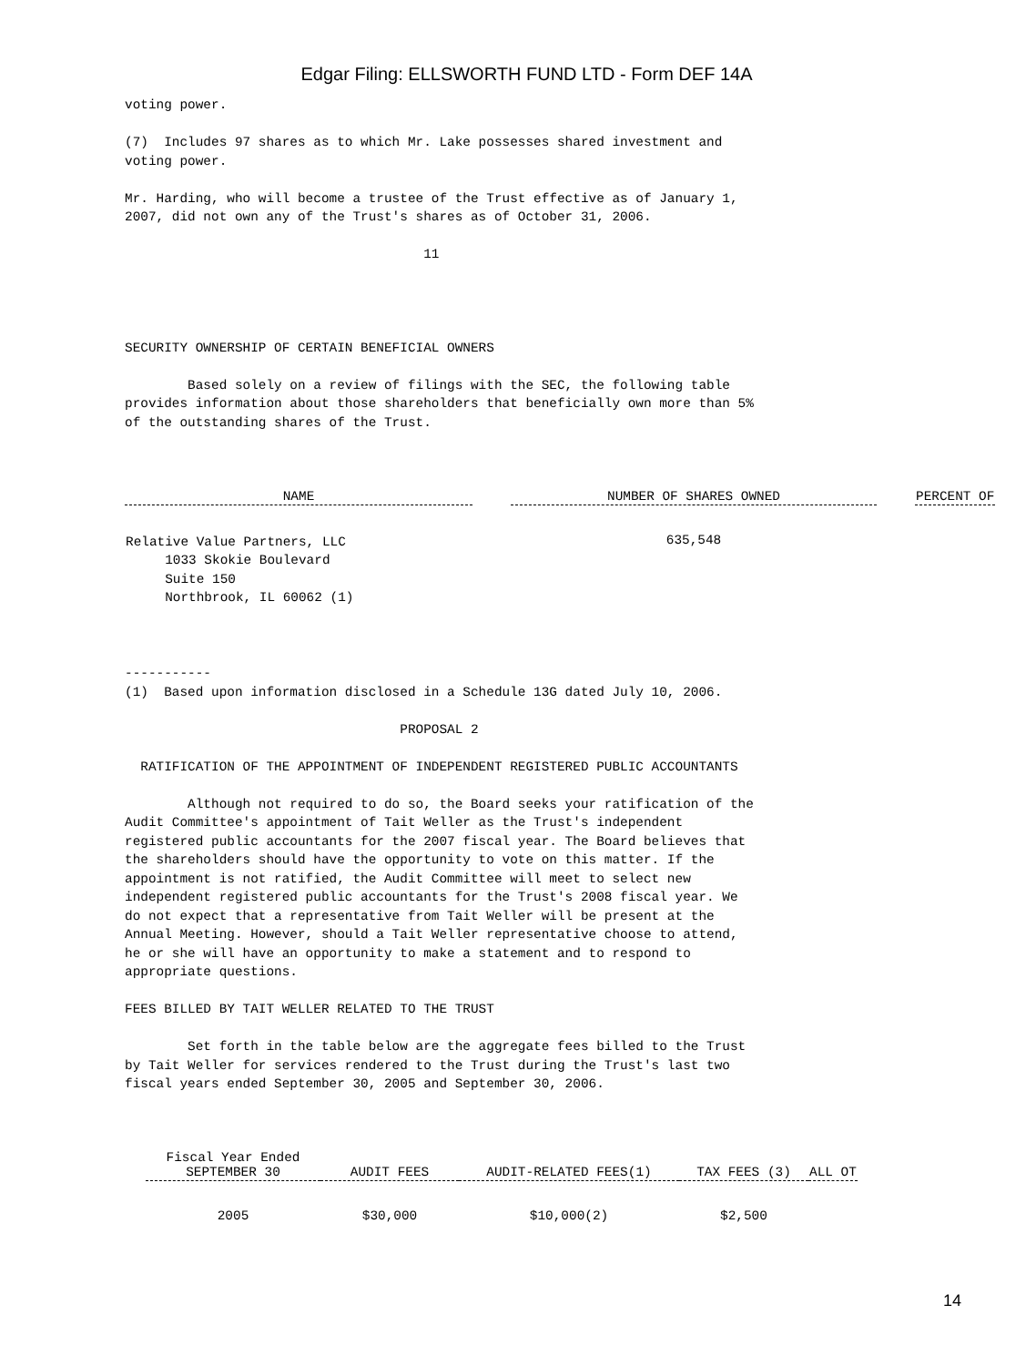Edgar Filing: ELLSWORTH FUND LTD - Form DEF 14A
voting power.

(7)  Includes 97 shares as to which Mr. Lake possesses shared investment and
voting power.

Mr. Harding, who will become a trustee of the Trust effective as of January 1,
2007, did not own any of the Trust's shares as of October 31, 2006.

                                      11




SECURITY OWNERSHIP OF CERTAIN BENEFICIAL OWNERS

        Based solely on a review of filings with the SEC, the following table
provides information about those shareholders that beneficially own more than 5%
of the outstanding shares of the Trust.

| NAME | | NUMBER OF SHARES OWNED | | PERCENT OF |
| --- | --- | --- | --- | --- |
| Relative Value Partners, LLC 1033 Skokie Boulevard Suite 150 Northbrook, IL 60062 (1) | | 635,548 | | |
-----------
(1)  Based upon information disclosed in a Schedule 13G dated July 10, 2006.

                                   PROPOSAL 2

  RATIFICATION OF THE APPOINTMENT OF INDEPENDENT REGISTERED PUBLIC ACCOUNTANTS

        Although not required to do so, the Board seeks your ratification of the
Audit Committee's appointment of Tait Weller as the Trust's independent
registered public accountants for the 2007 fiscal year. The Board believes that
the shareholders should have the opportunity to vote on this matter. If the
appointment is not ratified, the Audit Committee will meet to select new
independent registered public accountants for the Trust's 2008 fiscal year. We
do not expect that a representative from Tait Weller will be present at the
Annual Meeting. However, should a Tait Weller representative choose to attend,
he or she will have an opportunity to make a statement and to respond to
appropriate questions.

FEES BILLED BY TAIT WELLER RELATED TO THE TRUST

        Set forth in the table below are the aggregate fees billed to the Trust
by Tait Weller for services rendered to the Trust during the Trust's last two
fiscal years ended September 30, 2005 and September 30, 2006.
| Fiscal Year Ended SEPTEMBER 30 | AUDIT FEES | AUDIT-RELATED FEES(1) | TAX FEES (3) | ALL OT |
| --- | --- | --- | --- | --- |
| 2005 | $30,000 | $10,000(2) | $2,500 | |
14